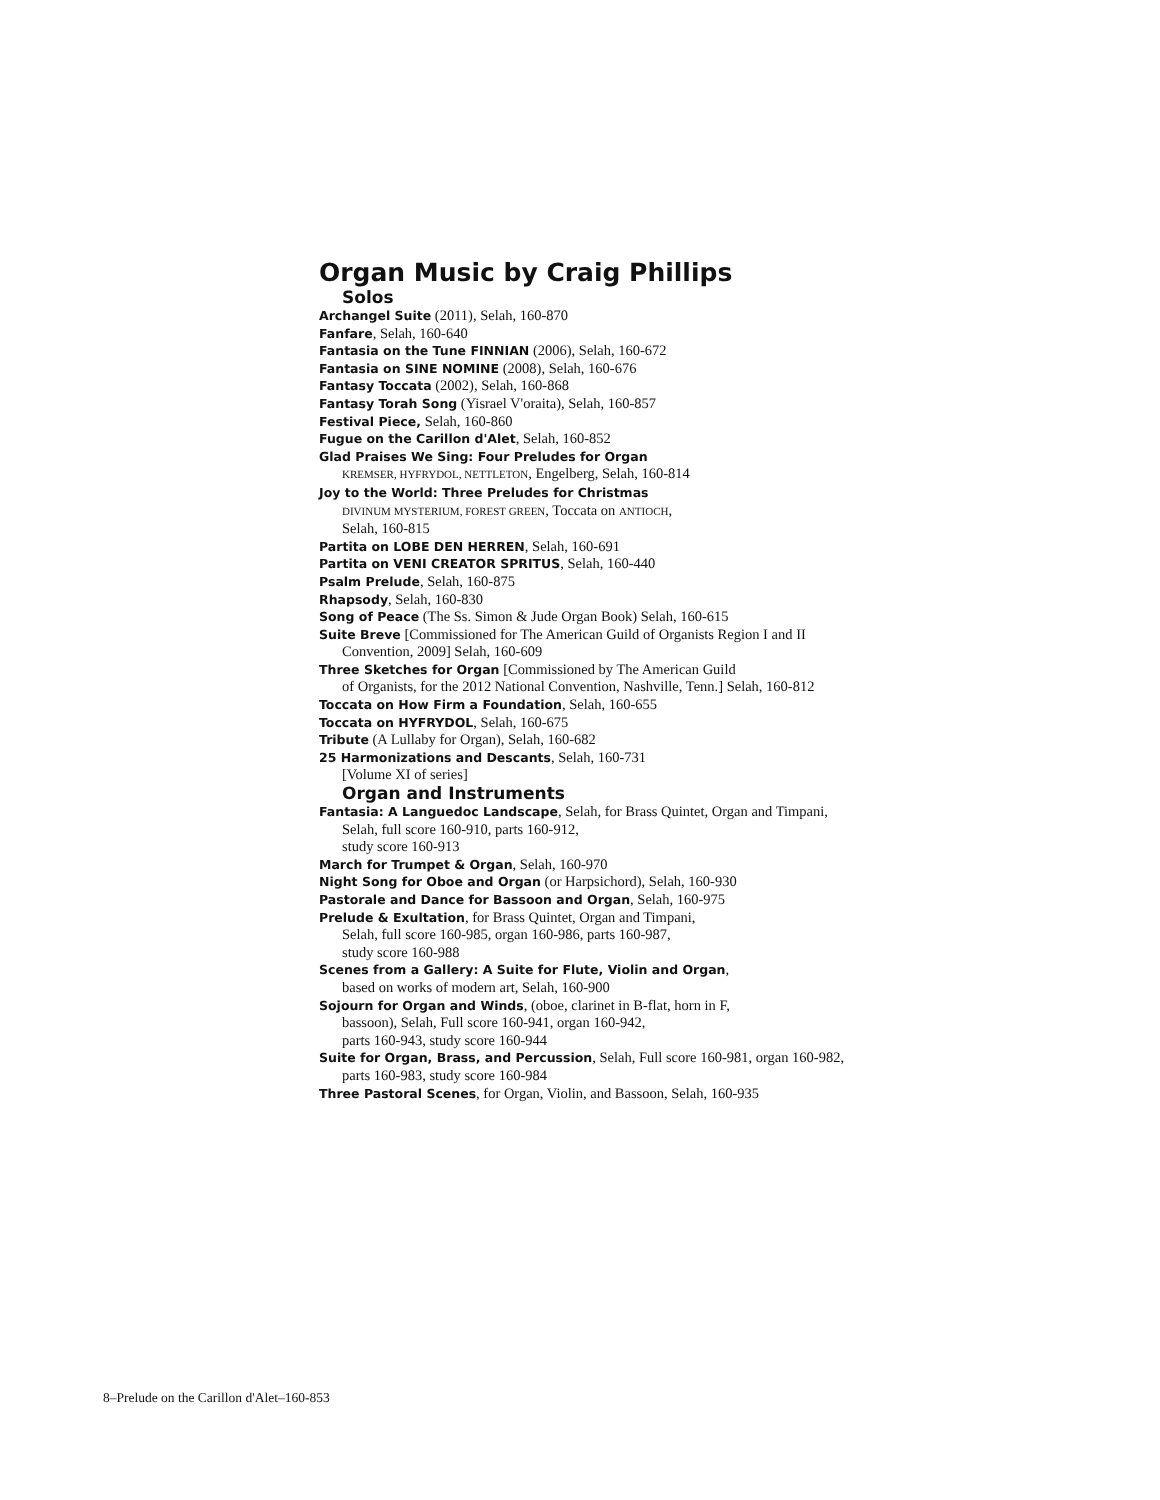Organ Music by Craig Phillips
Solos
Archangel Suite (2011), Selah, 160-870
Fanfare, Selah, 160-640
Fantasia on the Tune FINNIAN (2006), Selah, 160-672
Fantasia on SINE NOMINE (2008), Selah, 160-676
Fantasy Toccata (2002), Selah, 160-868
Fantasy Torah Song (Yisrael V'oraita), Selah, 160-857
Festival Piece, Selah, 160-860
Fugue on the Carillon d'Alet, Selah, 160-852
Glad Praises We Sing: Four Preludes for Organ
KREMSER, HYFRYDOL, NETTLETON, Engelberg, Selah, 160-814
Joy to the World: Three Preludes for Christmas
DIVINUM MYSTERIUM, FOREST GREEN, Toccata on ANTIOCH,
Selah, 160-815
Partita on LOBE DEN HERREN, Selah, 160-691
Partita on VENI CREATOR SPRITUS, Selah, 160-440
Psalm Prelude, Selah, 160-875
Rhapsody, Selah, 160-830
Song of Peace (The Ss. Simon & Jude Organ Book) Selah, 160-615
Suite Breve [Commissioned for The American Guild of Organists Region I and II Convention, 2009] Selah, 160-609
Three Sketches for Organ [Commissioned by The American Guild
of Organists, for the 2012 National Convention, Nashville, Tenn.] Selah, 160-812
Toccata on How Firm a Foundation, Selah, 160-655
Toccata on HYFRYDOL, Selah, 160-675
Tribute (A Lullaby for Organ), Selah, 160-682
25 Harmonizations and Descants, Selah, 160-731
[Volume XI of series]
Organ and Instruments
Fantasia: A Languedoc Landscape, Selah, for Brass Quintet, Organ and Timpani, Selah, full score 160-910, parts 160-912,
study score 160-913
March for Trumpet & Organ, Selah, 160-970
Night Song for Oboe and Organ (or Harpsichord), Selah, 160-930
Pastorale and Dance for Bassoon and Organ, Selah, 160-975
Prelude & Exultation, for Brass Quintet, Organ and Timpani,
Selah, full score 160-985, organ 160-986, parts 160-987,
study score 160-988
Scenes from a Gallery: A Suite for Flute, Violin and Organ,
based on works of modern art, Selah, 160-900
Sojourn for Organ and Winds, (oboe, clarinet in B-flat, horn in F,
bassoon), Selah, Full score 160-941, organ 160-942,
parts 160-943, study score 160-944
Suite for Organ, Brass, and Percussion, Selah, Full score 160-981, organ 160-982, parts 160-983, study score 160-984
Three Pastoral Scenes, for Organ, Violin, and Bassoon, Selah, 160-935
8–Prelude on the Carillon d'Alet–160-853